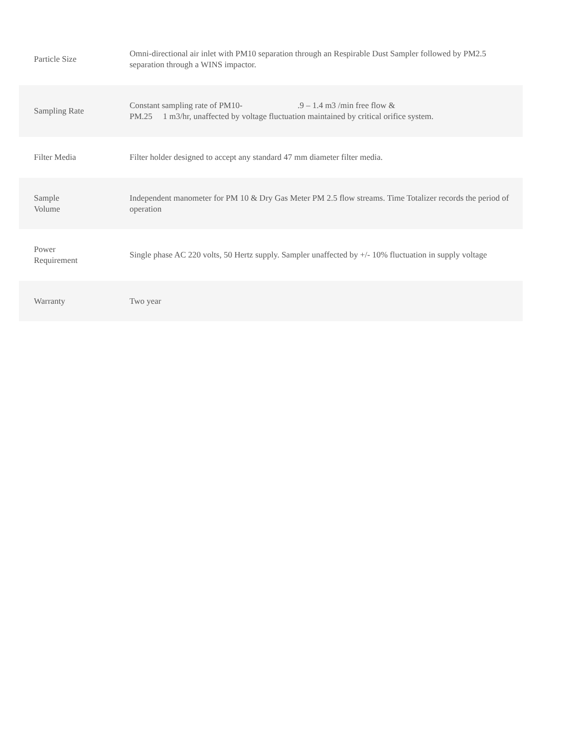| Particle Size | Omni-directional air inlet with PM10 separation through an Respirable Dust Sampler followed by PM2.5 separation through a WINS impactor. |
| Sampling Rate | Constant sampling rate of PM10- .9 – 1.4 m3 /min free flow & PM.25 1 m3/hr, unaffected by voltage fluctuation maintained by critical orifice system. |
| Filter Media | Filter holder designed to accept any standard 47 mm diameter filter media. |
| Sample Volume | Independent manometer for PM 10 & Dry Gas Meter PM 2.5 flow streams. Time Totalizer records the period of operation |
| Power Requirement | Single phase AC 220 volts, 50 Hertz supply. Sampler unaffected by +/- 10% fluctuation in supply voltage |
| Warranty | Two year |